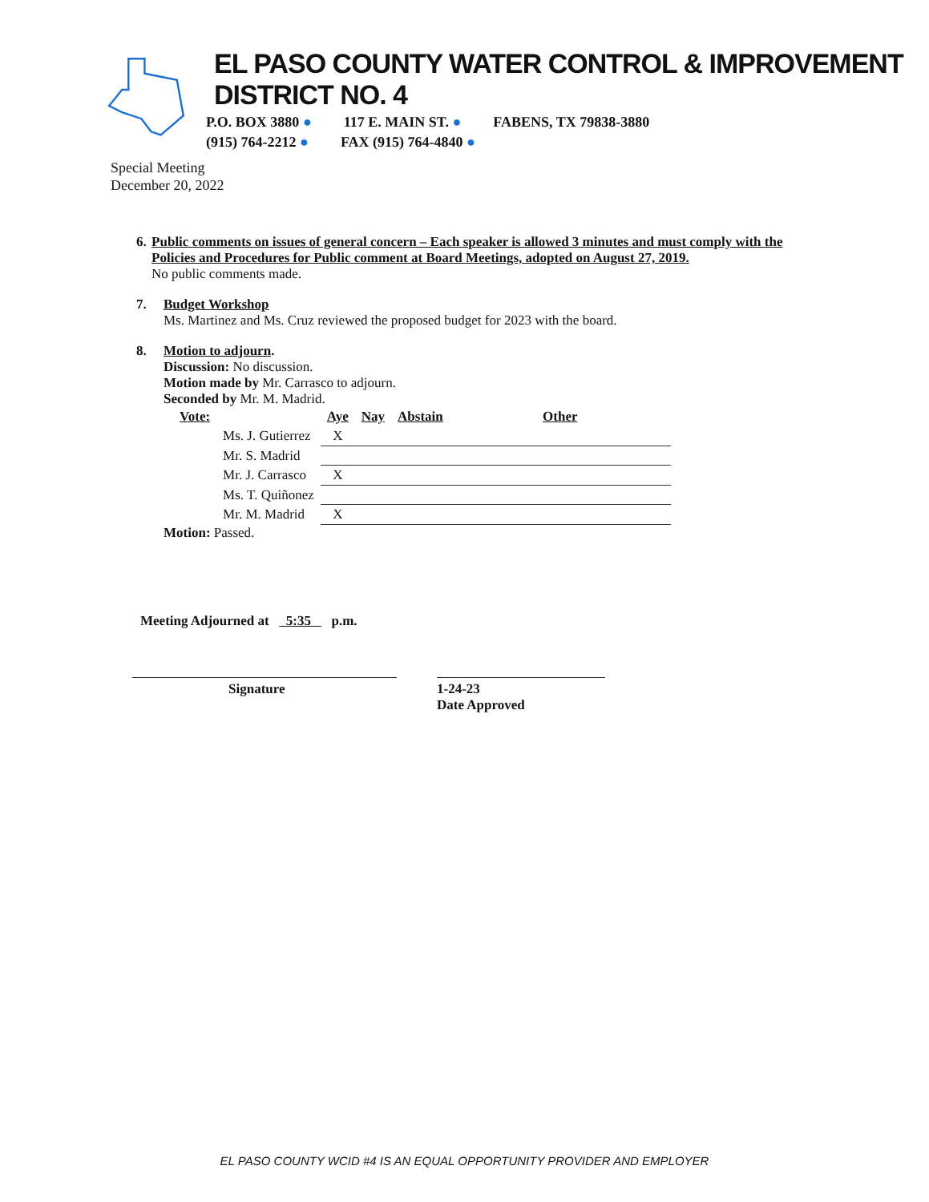EL PASO COUNTY WATER CONTROL & IMPROVEMENT DISTRICT NO. 4
P.O. BOX 3880 ● 117 E. MAIN ST. ● FABENS, TX 79838-3880
(915) 764-2212 ● FAX (915) 764-4840 ●
Special Meeting
December 20, 2022
6. Public comments on issues of general concern – Each speaker is allowed 3 minutes and must comply with the Policies and Procedures for Public comment at Board Meetings, adopted on August 27, 2019.
No public comments made.
7. Budget Workshop
Ms. Martinez and Ms. Cruz reviewed the proposed budget for 2023 with the board.
8. Motion to adjourn.
Discussion: No discussion.
Motion made by Mr. Carrasco to adjourn.
Seconded by Mr. M. Madrid.
| Vote: | | Aye | Nay | Abstain | Other |
| | Ms. J. Gutierrez | X | | | |
| | Mr. S. Madrid | | | | |
| | Mr. J. Carrasco | X | | | |
| | Ms. T. Quiñonez | | | | |
| | Mr. M. Madrid | X | | | |
Motion: Passed.
Meeting Adjourned at 5:35 p.m.
Signature 1-24-23
Date Approved
EL PASO COUNTY WCID #4 IS AN EQUAL OPPORTUNITY PROVIDER AND EMPLOYER